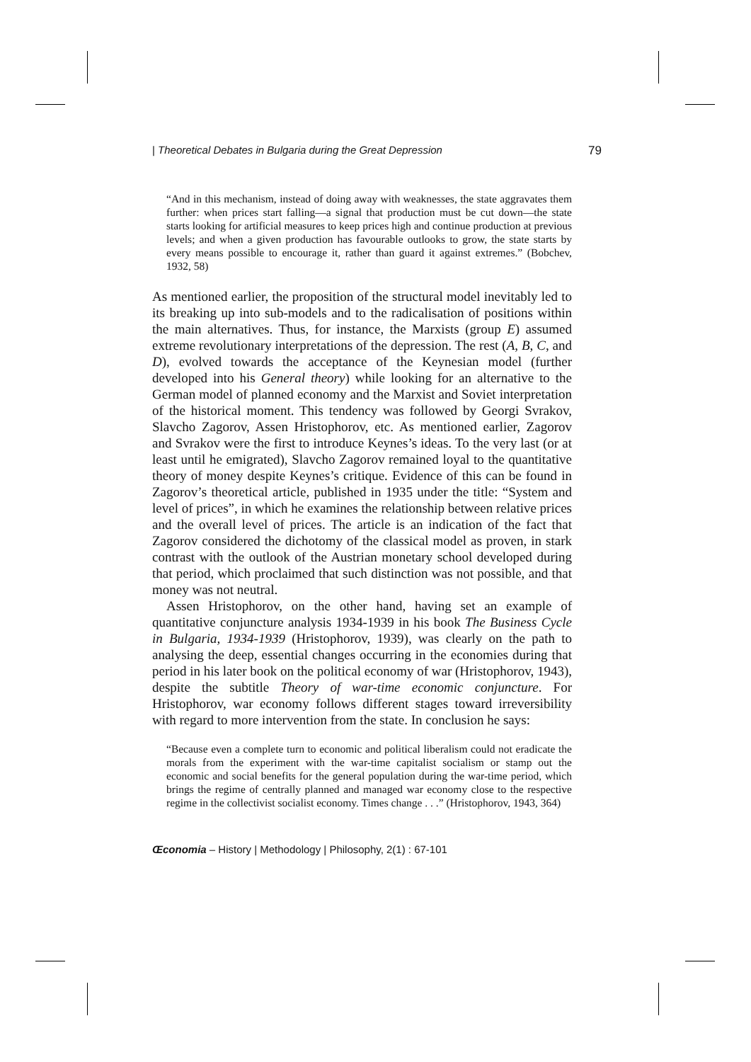| Theoretical Debates in Bulgaria during the Great Depression 79
“And in this mechanism, instead of doing away with weaknesses, the state aggravates them further: when prices start falling—a signal that production must be cut down—the state starts looking for artificial measures to keep prices high and continue production at previous levels; and when a given production has favourable outlooks to grow, the state starts by every means possible to encourage it, rather than guard it against extremes.” (Bobchev, 1932, 58)
As mentioned earlier, the proposition of the structural model inevitably led to its breaking up into sub-models and to the radicalisation of positions within the main alternatives. Thus, for instance, the Marxists (group E) assumed extreme revolutionary interpretations of the depression. The rest (A, B, C, and D), evolved towards the acceptance of the Keynesian model (further developed into his General theory) while looking for an alternative to the German model of planned economy and the Marxist and Soviet interpretation of the historical moment. This tendency was followed by Georgi Svrakov, Slavcho Zagorov, Assen Hristophorov, etc. As mentioned earlier, Zagorov and Svrakov were the first to introduce Keynes’s ideas. To the very last (or at least until he emigrated), Slavcho Zagorov remained loyal to the quantitative theory of money despite Keynes’s critique. Evidence of this can be found in Zagorov’s theoretical article, published in 1935 under the title: “System and level of prices”, in which he examines the relationship between relative prices and the overall level of prices. The article is an indication of the fact that Zagorov considered the dichotomy of the classical model as proven, in stark contrast with the outlook of the Austrian monetary school developed during that period, which proclaimed that such distinction was not possible, and that money was not neutral.
Assen Hristophorov, on the other hand, having set an example of quantitative conjuncture analysis 1934-1939 in his book The Business Cycle in Bulgaria, 1934-1939 (Hristophorov, 1939), was clearly on the path to analysing the deep, essential changes occurring in the economies during that period in his later book on the political economy of war (Hristophorov, 1943), despite the subtitle Theory of war-time economic conjuncture. For Hristophorov, war economy follows different stages toward irreversibility with regard to more intervention from the state. In conclusion he says:
“Because even a complete turn to economic and political liberalism could not eradicate the morals from the experiment with the war-time capitalist socialism or stamp out the economic and social benefits for the general population during the war-time period, which brings the regime of centrally planned and managed war economy close to the respective regime in the collectivist socialist economy. Times change . . .” (Hristophorov, 1943, 364)
Œconomia – History | Methodology | Philosophy, 2(1) : 67-101